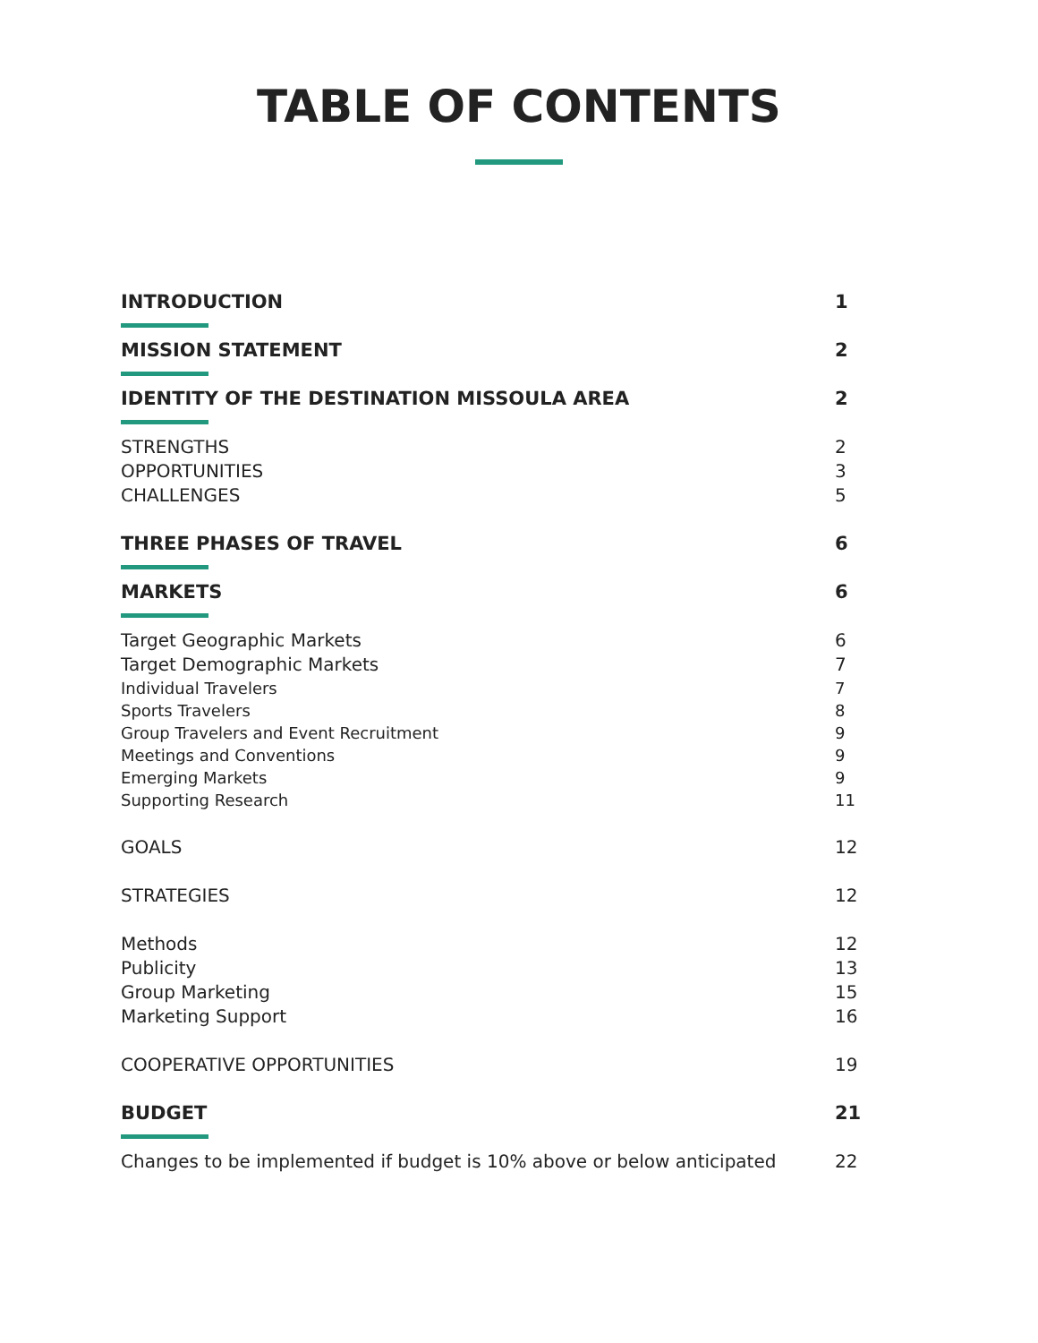TABLE OF CONTENTS
INTRODUCTION 1
MISSION STATEMENT 2
IDENTITY OF THE DESTINATION MISSOULA AREA 2
STRENGTHS 2
OPPORTUNITIES 3
CHALLENGES 5
THREE PHASES OF TRAVEL 6
MARKETS 6
Target Geographic Markets 6
Target Demographic Markets 7
Individual Travelers 7
Sports Travelers 8
Group Travelers and Event Recruitment 9
Meetings and Conventions 9
Emerging Markets 9
Supporting Research 11
GOALS 12
STRATEGIES 12
Methods 12
Publicity 13
Group Marketing 15
Marketing Support 16
COOPERATIVE OPPORTUNITIES 19
BUDGET 21
Changes to be implemented if budget is 10% above or below anticipated 22